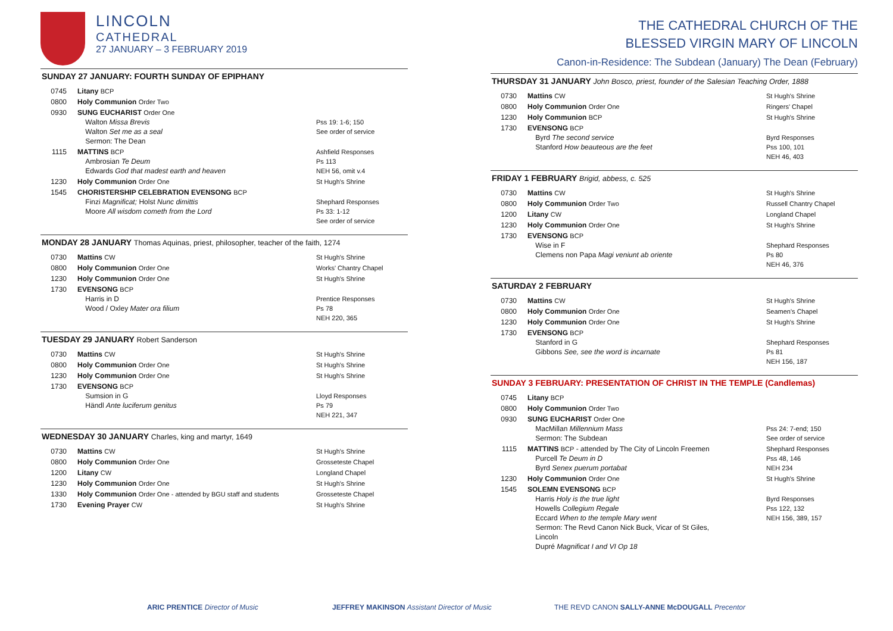LINCOLN
CATHEDRAL
27 JANUARY – 3 FEBRUARY 2019
SUNDAY 27 JANUARY: FOURTH SUNDAY OF EPIPHANY
| 0745 | Litany BCP | |
| 0800 | Holy Communion Order Two | |
| 0930 | SUNG EUCHARIST Order One Walton Missa Brevis Walton Set me as a seal Sermon: The Dean | Pss 19: 1-6; 150 See order of service |
| 1115 | MATTINS BCP Ambrosian Te Deum Edwards God that madest earth and heaven | Ashfield Responses Ps 113 NEH 56, omit v.4 |
| 1230 | Holy Communion Order One | St Hugh's Shrine |
| 1545 | CHORISTERSHIP CELEBRATION EVENSONG BCP Finzi Magnificat; Holst Nunc dimittis Moore All wisdom cometh from the Lord | Shephard Responses Ps 33: 1-12 See order of service |
MONDAY 28 JANUARY Thomas Aquinas, priest, philosopher, teacher of the faith, 1274
| 0730 | Mattins CW | St Hugh's Shrine |
| 0800 | Holy Communion Order One | Works' Chantry Chapel |
| 1230 | Holy Communion Order One | St Hugh's Shrine |
| 1730 | EVENSONG BCP Harris in D Wood / Oxley Mater ora filium | Prentice Responses Ps 78 NEH 220, 365 |
TUESDAY 29 JANUARY Robert Sanderson
| 0730 | Mattins CW | St Hugh's Shrine |
| 0800 | Holy Communion Order One | St Hugh's Shrine |
| 1230 | Holy Communion Order One | St Hugh's Shrine |
| 1730 | EVENSONG BCP Sumsion in G Händl Ante luciferum genitus | Lloyd Responses Ps 79 NEH 221, 347 |
WEDNESDAY 30 JANUARY Charles, king and martyr, 1649
| 0730 | Mattins CW | St Hugh's Shrine |
| 0800 | Holy Communion Order One | Grosseteste Chapel |
| 1200 | Litany CW | Longland Chapel |
| 1230 | Holy Communion Order One | St Hugh's Shrine |
| 1330 | Holy Communion Order One - attended by BGU staff and students | Grosseteste Chapel |
| 1730 | Evening Prayer CW | St Hugh's Shrine |
THE CATHEDRAL CHURCH OF THE
BLESSED VIRGIN MARY OF LINCOLN
Canon-in-Residence: The Subdean (January) The Dean (February)
THURSDAY 31 JANUARY John Bosco, priest, founder of the Salesian Teaching Order, 1888
| 0730 | Mattins CW | St Hugh's Shrine |
| 0800 | Holy Communion Order One | Ringers' Chapel |
| 1230 | Holy Communion BCP | St Hugh's Shrine |
| 1730 | EVENSONG BCP Byrd The second service Stanford How beauteous are the feet | Byrd Responses Pss 100, 101 NEH 46, 403 |
FRIDAY 1 FEBRUARY Brigid, abbess, c. 525
| 0730 | Mattins CW | St Hugh's Shrine |
| 0800 | Holy Communion Order Two | Russell Chantry Chapel |
| 1200 | Litany CW | Longland Chapel |
| 1230 | Holy Communion Order One | St Hugh's Shrine |
| 1730 | EVENSONG BCP Wise in F Clemens non Papa Magi veniunt ab oriente | Shephard Responses Ps 80 NEH 46, 376 |
SATURDAY 2 FEBRUARY
| 0730 | Mattins CW | St Hugh's Shrine |
| 0800 | Holy Communion Order One | Seamen's Chapel |
| 1230 | Holy Communion Order One | St Hugh's Shrine |
| 1730 | EVENSONG BCP Stanford in G Gibbons See, see the word is incarnate | Shephard Responses Ps 81 NEH 156, 187 |
SUNDAY 3 FEBRUARY: PRESENTATION OF CHRIST IN THE TEMPLE (Candlemas)
| 0745 | Litany BCP | |
| 0800 | Holy Communion Order Two | |
| 0930 | SUNG EUCHARIST Order One MacMillan Millennium Mass Sermon: The Subdean | Pss 24: 7-end; 150 See order of service |
| 1115 | MATTINS BCP - attended by The City of Lincoln Freemen Purcell Te Deum in D Byrd Senex puerum portabat | Shephard Responses Pss 48, 146 NEH 234 |
| 1230 | Holy Communion Order One | St Hugh's Shrine |
| 1545 | SOLEMN EVENSONG BCP Harris Holy is the true light Howells Collegium Regale Eccard When to the temple Mary went Sermon: The Revd Canon Nick Buck, Vicar of St Giles, Lincoln Dupré Magnificat I and VI Op 18 | Byrd Responses Pss 122, 132 NEH 156, 389, 157 |
ARIC PRENTICE Director of Music JEFFREY MAKINSON Assistant Director of Music THE REVD CANON SALLY-ANNE McDOUGALL Precentor